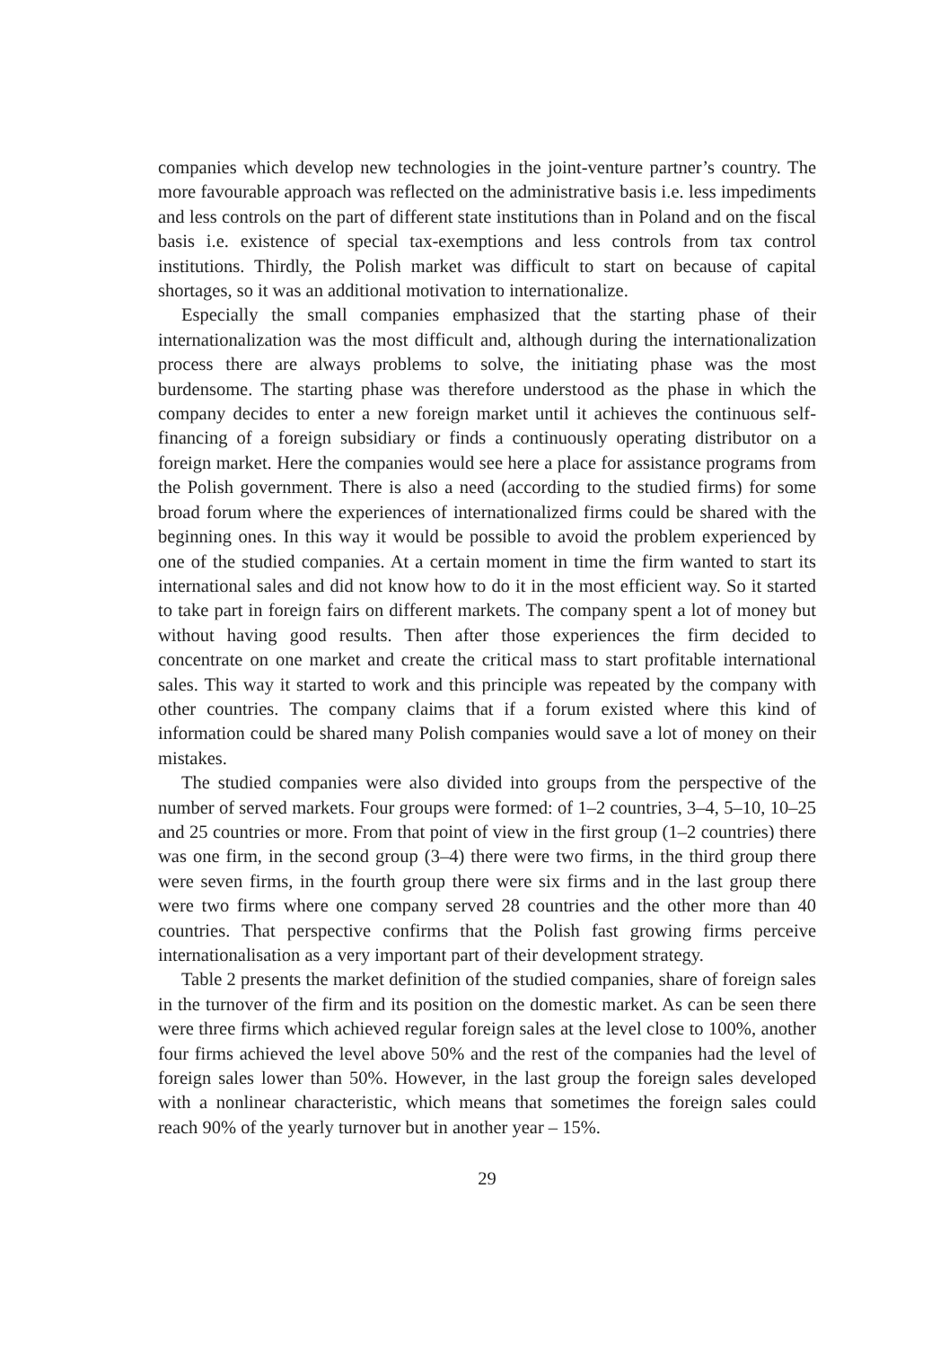companies which develop new technologies in the joint-venture partner’s country. The more favourable approach was reflected on the administrative basis i.e. less impediments and less controls on the part of different state institutions than in Poland and on the fiscal basis i.e. existence of special tax-exemptions and less controls from tax control institutions. Thirdly, the Polish market was difficult to start on because of capital shortages, so it was an additional motivation to internationalize.
Especially the small companies emphasized that the starting phase of their internationalization was the most difficult and, although during the internationalization process there are always problems to solve, the initiating phase was the most burdensome. The starting phase was therefore understood as the phase in which the company decides to enter a new foreign market until it achieves the continuous self-financing of a foreign subsidiary or finds a continuously operating distributor on a foreign market. Here the companies would see here a place for assistance programs from the Polish government. There is also a need (according to the studied firms) for some broad forum where the experiences of internationalized firms could be shared with the beginning ones. In this way it would be possible to avoid the problem experienced by one of the studied companies. At a certain moment in time the firm wanted to start its international sales and did not know how to do it in the most efficient way. So it started to take part in foreign fairs on different markets. The company spent a lot of money but without having good results. Then after those experiences the firm decided to concentrate on one market and create the critical mass to start profitable international sales. This way it started to work and this principle was repeated by the company with other countries. The company claims that if a forum existed where this kind of information could be shared many Polish companies would save a lot of money on their mistakes.
The studied companies were also divided into groups from the perspective of the number of served markets. Four groups were formed: of 1–2 countries, 3–4, 5–10, 10–25 and 25 countries or more. From that point of view in the first group (1–2 countries) there was one firm, in the second group (3–4) there were two firms, in the third group there were seven firms, in the fourth group there were six firms and in the last group there were two firms where one company served 28 countries and the other more than 40 countries. That perspective confirms that the Polish fast growing firms perceive internationalisation as a very important part of their development strategy.
Table 2 presents the market definition of the studied companies, share of foreign sales in the turnover of the firm and its position on the domestic market. As can be seen there were three firms which achieved regular foreign sales at the level close to 100%, another four firms achieved the level above 50% and the rest of the companies had the level of foreign sales lower than 50%. However, in the last group the foreign sales developed with a nonlinear characteristic, which means that sometimes the foreign sales could reach 90% of the yearly turnover but in another year – 15%.
29